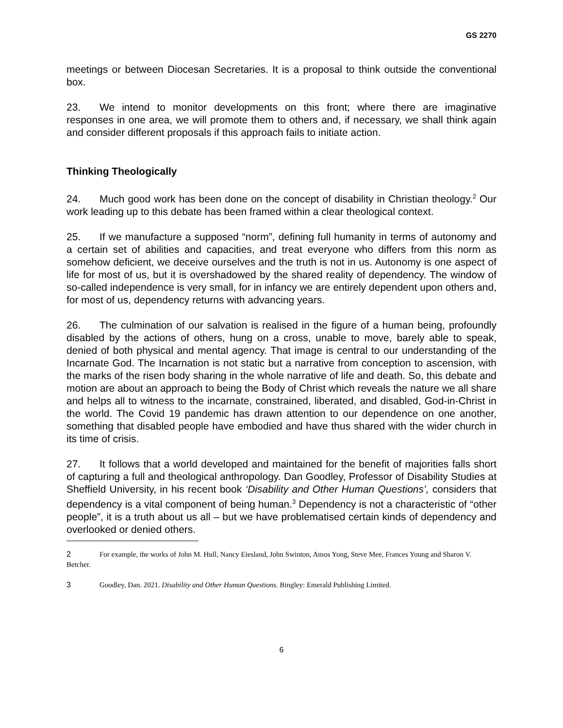GS 2270
meetings or between Diocesan Secretaries. It is a proposal to think outside the conventional box.
23. We intend to monitor developments on this front; where there are imaginative responses in one area, we will promote them to others and, if necessary, we shall think again and consider different proposals if this approach fails to initiate action.
Thinking Theologically
24. Much good work has been done on the concept of disability in Christian theology.<sup>2</sup> Our work leading up to this debate has been framed within a clear theological context.
25. If we manufacture a supposed “norm”, defining full humanity in terms of autonomy and a certain set of abilities and capacities, and treat everyone who differs from this norm as somehow deficient, we deceive ourselves and the truth is not in us. Autonomy is one aspect of life for most of us, but it is overshadowed by the shared reality of dependency. The window of so-called independence is very small, for in infancy we are entirely dependent upon others and, for most of us, dependency returns with advancing years.
26. The culmination of our salvation is realised in the figure of a human being, profoundly disabled by the actions of others, hung on a cross, unable to move, barely able to speak, denied of both physical and mental agency. That image is central to our understanding of the Incarnate God. The Incarnation is not static but a narrative from conception to ascension, with the marks of the risen body sharing in the whole narrative of life and death. So, this debate and motion are about an approach to being the Body of Christ which reveals the nature we all share and helps all to witness to the incarnate, constrained, liberated, and disabled, God-in-Christ in the world. The Covid 19 pandemic has drawn attention to our dependence on one another, something that disabled people have embodied and have thus shared with the wider church in its time of crisis.
27. It follows that a world developed and maintained for the benefit of majorities falls short of capturing a full and theological anthropology. Dan Goodley, Professor of Disability Studies at Sheffield University, in his recent book ‘Disability and Other Human Questions’, considers that dependency is a vital component of being human.<sup>3</sup> Dependency is not a characteristic of “other people”, it is a truth about us all – but we have problematised certain kinds of dependency and overlooked or denied others.
2 For example, the works of John M. Hull, Nancy Eiesland, John Swinton, Amos Yong, Steve Mee, Frances Young and Sharon V. Betcher.
3 Goodley, Dan. 2021. Disability and Other Human Questions. Bingley: Emerald Publishing Limited.
6